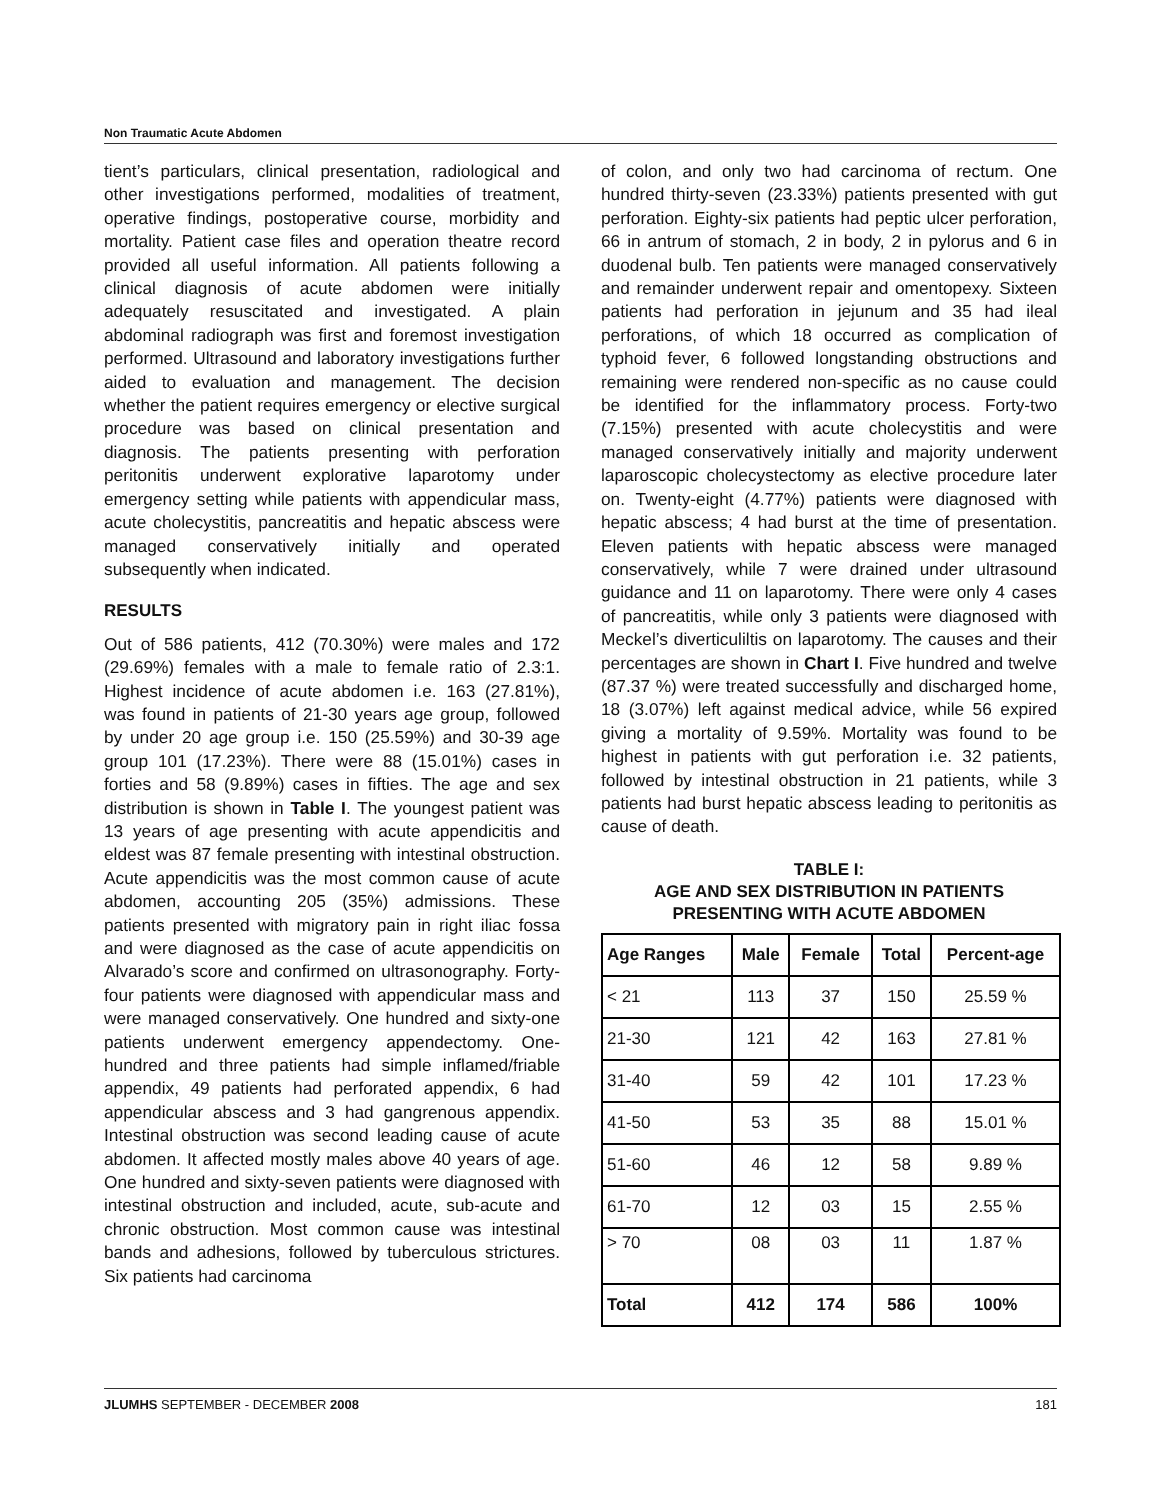Non Traumatic Acute Abdomen
tient’s particulars, clinical presentation, radiological and other investigations performed, modalities of treatment, operative findings, postoperative course, morbidity and mortality. Patient case files and operation theatre record provided all useful information. All patients following a clinical diagnosis of acute abdomen were initially adequately resuscitated and investigated. A plain abdominal radiograph was first and foremost investigation performed. Ultrasound and laboratory investigations further aided to evaluation and management. The decision whether the patient requires emergency or elective surgical procedure was based on clinical presentation and diagnosis. The patients presenting with perforation peritonitis underwent explorative laparotomy under emergency setting while patients with appendicular mass, acute cholecystitis, pancreatitis and hepatic abscess were managed conservatively initially and operated subsequently when indicated.
RESULTS
Out of 586 patients, 412 (70.30%) were males and 172 (29.69%) females with a male to female ratio of 2.3:1. Highest incidence of acute abdomen i.e. 163 (27.81%), was found in patients of 21-30 years age group, followed by under 20 age group i.e. 150 (25.59%) and 30-39 age group 101 (17.23%). There were 88 (15.01%) cases in forties and 58 (9.89%) cases in fifties. The age and sex distribution is shown in Table I. The youngest patient was 13 years of age presenting with acute appendicitis and eldest was 87 female presenting with intestinal obstruction. Acute appendicitis was the most common cause of acute abdomen, accounting 205 (35%) admissions. These patients presented with migratory pain in right iliac fossa and were diagnosed as the case of acute appendicitis on Alvarado’s score and confirmed on ultrasonography. Forty-four patients were diagnosed with appendicular mass and were managed conservatively. One hundred and sixty-one patients underwent emergency appendectomy. One-hundred and three patients had simple inflamed/friable appendix, 49 patients had perforated appendix, 6 had appendicular abscess and 3 had gangrenous appendix. Intestinal obstruction was second leading cause of acute abdomen. It affected mostly males above 40 years of age. One hundred and sixty-seven patients were diagnosed with intestinal obstruction and included, acute, sub-acute and chronic obstruction. Most common cause was intestinal bands and adhesions, followed by tuberculous strictures. Six patients had carcinoma
of colon, and only two had carcinoma of rectum. One hundred thirty-seven (23.33%) patients presented with gut perforation. Eighty-six patients had peptic ulcer perforation, 66 in antrum of stomach, 2 in body, 2 in pylorus and 6 in duodenal bulb. Ten patients were managed conservatively and remainder underwent repair and omentopexy. Sixteen patients had perforation in jejunum and 35 had ileal perforations, of which 18 occurred as complication of typhoid fever, 6 followed longstanding obstructions and remaining were rendered non-specific as no cause could be identified for the inflammatory process. Forty-two (7.15%) presented with acute cholecystitis and were managed conservatively initially and majority underwent laparoscopic cholecystectomy as elective procedure later on. Twenty-eight (4.77%) patients were diagnosed with hepatic abscess; 4 had burst at the time of presentation. Eleven patients with hepatic abscess were managed conservatively, while 7 were drained under ultrasound guidance and 11 on laparotomy. There were only 4 cases of pancreatitis, while only 3 patients were diagnosed with Meckel’s diverticuliltis on laparotomy. The causes and their percentages are shown in Chart I. Five hundred and twelve (87.37 %) were treated successfully and discharged home, 18 (3.07%) left against medical advice, while 56 expired giving a mortality of 9.59%. Mortality was found to be highest in patients with gut perforation i.e. 32 patients, followed by intestinal obstruction in 21 patients, while 3 patients had burst hepatic abscess leading to peritonitis as cause of death.
TABLE I:
AGE AND SEX DISTRIBUTION IN PATIENTS
PRESENTING WITH ACUTE ABDOMEN
| Age Ranges | Male | Female | Total | Percent-age |
| --- | --- | --- | --- | --- |
| < 21 | 113 | 37 | 150 | 25.59 % |
| 21-30 | 121 | 42 | 163 | 27.81 % |
| 31-40 | 59 | 42 | 101 | 17.23 % |
| 41-50 | 53 | 35 | 88 | 15.01 % |
| 51-60 | 46 | 12 | 58 | 9.89 % |
| 61-70 | 12 | 03 | 15 | 2.55 % |
| > 70 | 08 | 03 | 11 | 1.87 % |
| Total | 412 | 174 | 586 | 100% |
JLUMHS SEPTEMBER - DECEMBER 2008 181